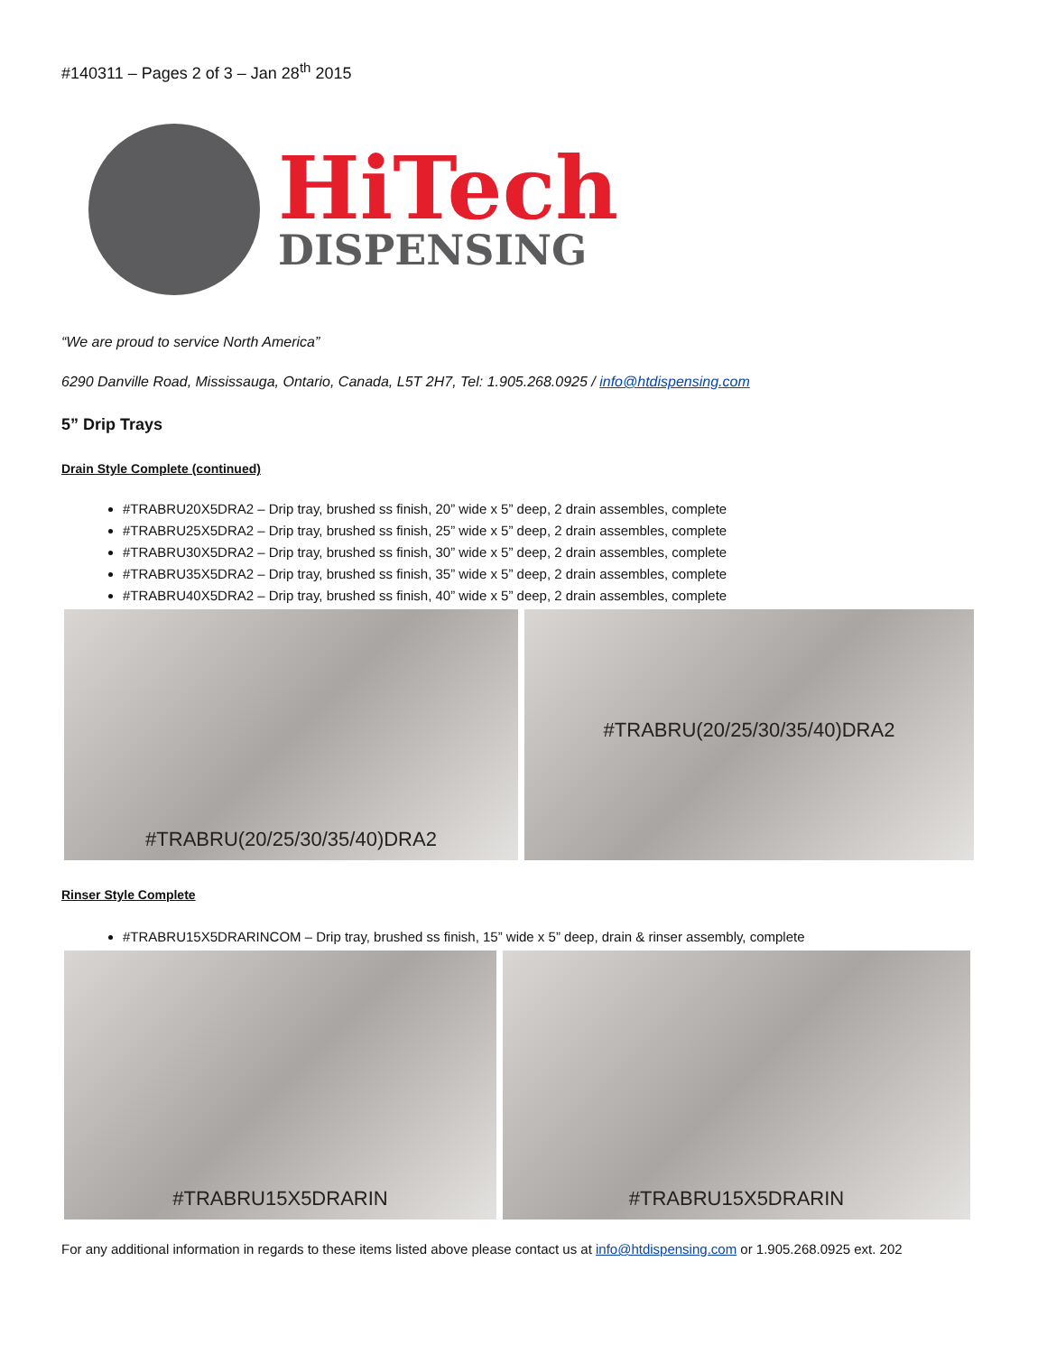#140311 – Pages 2 of 3 – Jan 28<sup>th</sup> 2015
HiTech
DISPENSING
“We are proud to service North America”
6290 Danville Road, Mississauga, Ontario, Canada, L5T 2H7, Tel: 1.905.268.0925 / info@htdispensing.com
5” Drip Trays
Drain Style Complete (continued)
#TRABRU20X5DRA2 – Drip tray, brushed ss finish, 20” wide x 5” deep, 2 drain assembles, complete
#TRABRU25X5DRA2 – Drip tray, brushed ss finish, 25” wide x 5” deep, 2 drain assembles, complete
#TRABRU30X5DRA2 – Drip tray, brushed ss finish, 30” wide x 5” deep, 2 drain assembles, complete
#TRABRU35X5DRA2 – Drip tray, brushed ss finish, 35” wide x 5” deep, 2 drain assembles, complete
#TRABRU40X5DRA2 – Drip tray, brushed ss finish, 40” wide x 5” deep, 2 drain assembles, complete
#TRABRU(20/25/30/35/40)DRA2 #TRABRU(20/25/30/35/40)DRA2
Rinser Style Complete
#TRABRU15X5DRARINCOM – Drip tray, brushed ss finish, 15” wide x 5” deep, drain & rinser assembly, complete
#TRABRU15X5DRARIN #TRABRU15X5DRARIN
For any additional information in regards to these items listed above please contact us at info@htdispensing.com or 1.905.268.0925 ext. 202